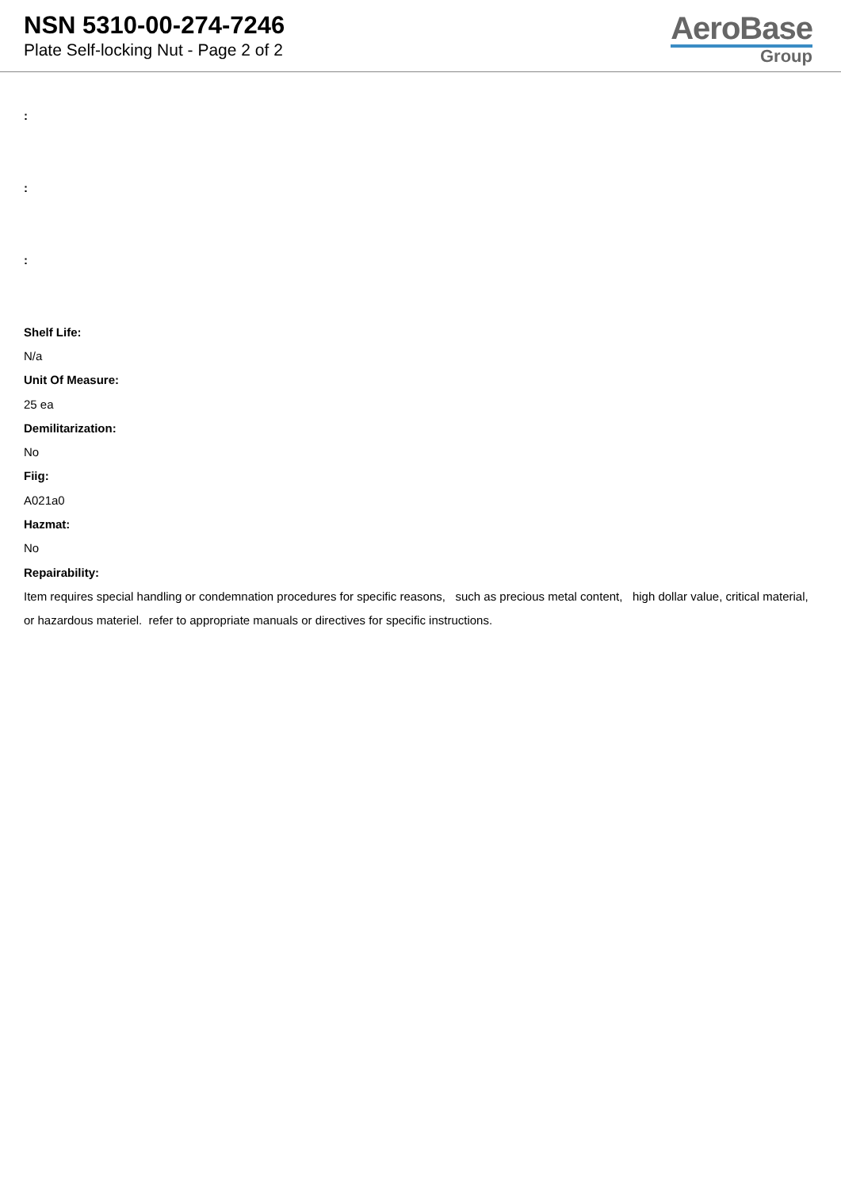NSN 5310-00-274-7246
Plate Self-locking Nut - Page 2 of 2
AeroBase
Group
:
:
:
Shelf Life:
N/a
Unit Of Measure:
25 ea
Demilitarization:
No
Fiig:
A021a0
Hazmat:
No
Repairability:
Item requires special handling or condemnation procedures for specific reasons, such as precious metal content, high dollar value, critical material, or hazardous materiel. refer to appropriate manuals or directives for specific instructions.